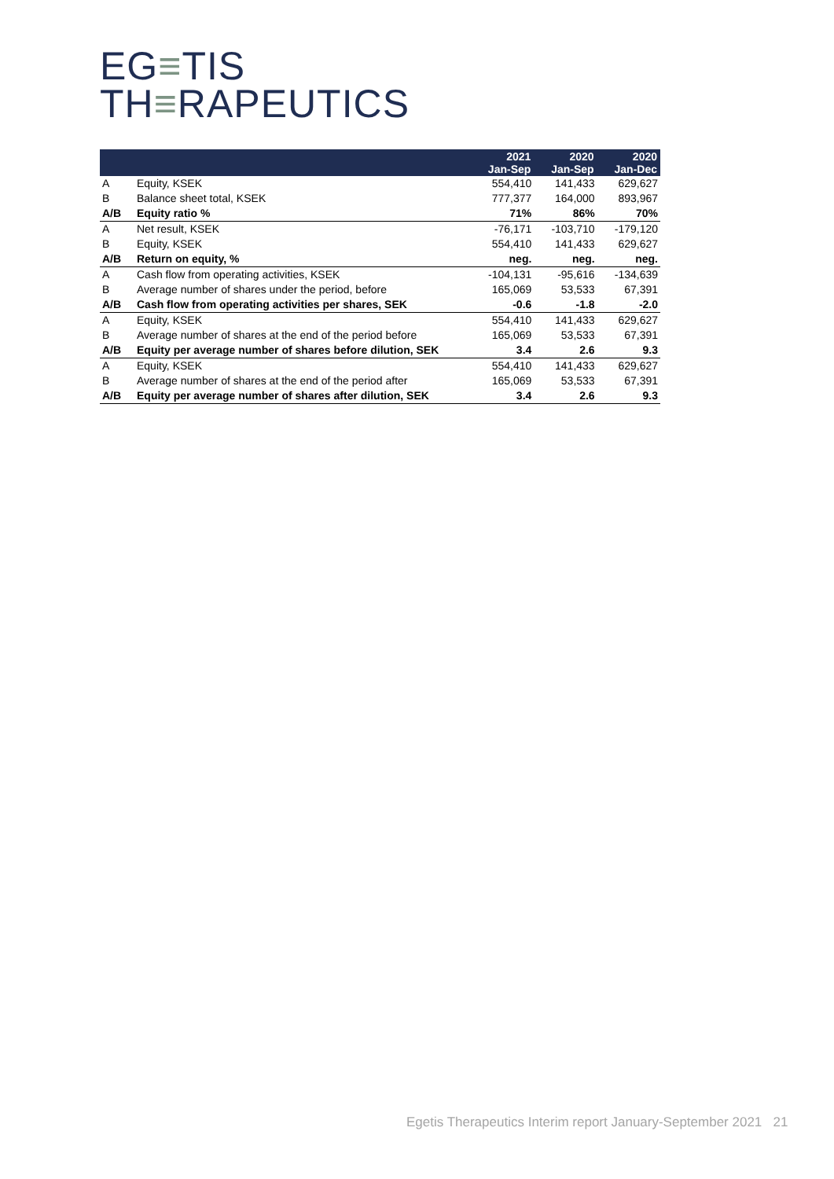EG≡TIS
TH≡RAPEUTICS
| | | 2021 Jan-Sep | 2020 Jan-Sep | 2020 Jan-Dec |
| --- | --- | --- | --- | --- |
| A | Equity, KSEK | 554,410 | 141,433 | 629,627 |
| B | Balance sheet total, KSEK | 777,377 | 164,000 | 893,967 |
| A/B | Equity ratio % | 71% | 86% | 70% |
| A | Net result, KSEK | -76,171 | -103,710 | -179,120 |
| B | Equity, KSEK | 554,410 | 141,433 | 629,627 |
| A/B | Return on equity, % | neg. | neg. | neg. |
| A | Cash flow from operating activities, KSEK | -104,131 | -95,616 | -134,639 |
| B | Average number of shares under the period, before | 165,069 | 53,533 | 67,391 |
| A/B | Cash flow from operating activities per shares, SEK | -0.6 | -1.8 | -2.0 |
| A | Equity, KSEK | 554,410 | 141,433 | 629,627 |
| B | Average number of shares at the end of the period before | 165,069 | 53,533 | 67,391 |
| A/B | Equity per average number of shares before dilution, SEK | 3.4 | 2.6 | 9.3 |
| A | Equity, KSEK | 554,410 | 141,433 | 629,627 |
| B | Average number of shares at the end of the period after | 165,069 | 53,533 | 67,391 |
| A/B | Equity per average number of shares after dilution, SEK | 3.4 | 2.6 | 9.3 |
Egetis Therapeutics Interim report January-September 2021 21